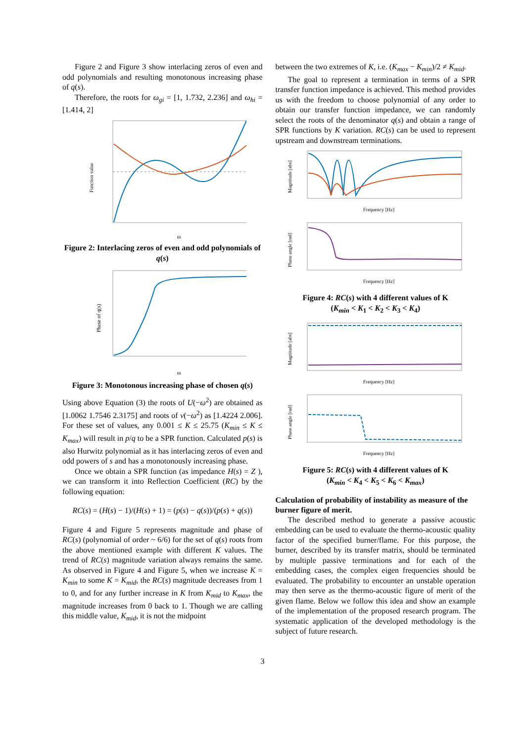Figure 2 and Figure 3 show interlacing zeros of even and odd polynomials and resulting monotonous increasing phase of q(s).
Therefore, the roots for ω<sub>gi</sub> = [1, 1.732, 2.236] and ω<sub>hi</sub> = [1.414, 2]
Function value
ω
Figure 2: Interlacing zeros of even and odd polynomials of q(s)
Phase of q(s)
ω
Figure 3: Monotonous increasing phase of chosen q(s)
Using above Equation (3) the roots of U(−ω<sup>2</sup>) are obtained as [1.0062 1.7546 2.3175] and roots of v(−ω<sup>2</sup>) as [1.4224 2.006]. For these set of values, any 0.001 ≤ K ≤ 25.75 (K<sub>min</sub> ≤ K ≤ K<sub>max</sub>) will result in p/q to be a SPR function. Calculated p(s) is also Hurwitz polynomial as it has interlacing zeros of even and odd powers of s and has a monotonously increasing phase.
Once we obtain a SPR function (as impedance H(s) = Z ), we can transform it into Reflection Coefficient (RC) by the following equation:
RC(s) = (H(s) − 1)/(H(s) + 1) = (p(s) − q(s))/(p(s) + q(s))
Figure 4 and Figure 5 represents magnitude and phase of RC(s) (polynomial of order ~ 6/6) for the set of q(s) roots from the above mentioned example with different K values. The trend of RC(s) magnitude variation always remains the same. As observed in Figure 4 and Figure 5, when we increase K = K<sub>min</sub> to some K = K<sub>mid</sub>, the RC(s) magnitude decreases from 1 to 0, and for any further increase in K from K<sub>mid</sub> to K<sub>max</sub>, the magnitude increases from 0 back to 1. Though we are calling this middle value, K<sub>mid</sub>, it is not the midpoint
between the two extremes of K, i.e. (K<sub>max</sub> − K<sub>min</sub>)/2 ≠ K<sub>mid</sub>.
The goal to represent a termination in terms of a SPR transfer function impedance is achieved. This method provides us with the freedom to choose polynomial of any order to obtain our transfer function impedance, we can randomly select the roots of the denominator q(s) and obtain a range of SPR functions by K variation. RC(s) can be used to represent upstream and downstream terminations.
Magnitude [abs]
Frequency [Hz]
Phase angle [rad]
Frequency [Hz]
Figure 4: RC(s) with 4 different values of K
(K<sub>min</sub> < K<sub>1</sub> < K<sub>2</sub> < K<sub>3</sub> < K<sub>4</sub>)
Magnitude [abs]
Frequency [Hz]
Phase angle [rad]
Frequency [Hz]
Figure 5: RC(s) with 4 different values of K
(K<sub>min</sub> < K<sub>4</sub> < K<sub>5</sub> < K<sub>6</sub> < K<sub>max</sub>)
Calculation of probability of instability as measure of the burner figure of merit.
The described method to generate a passive acoustic embedding can be used to evaluate the thermo-acoustic quality factor of the specified burner/flame. For this purpose, the burner, described by its transfer matrix, should be terminated by multiple passive terminations and for each of the embedding cases, the complex eigen frequencies should be evaluated. The probability to encounter an unstable operation may then serve as the thermo-acoustic figure of merit of the given flame. Below we follow this idea and show an example of the implementation of the proposed research program. The systematic application of the developed methodology is the subject of future research.
3